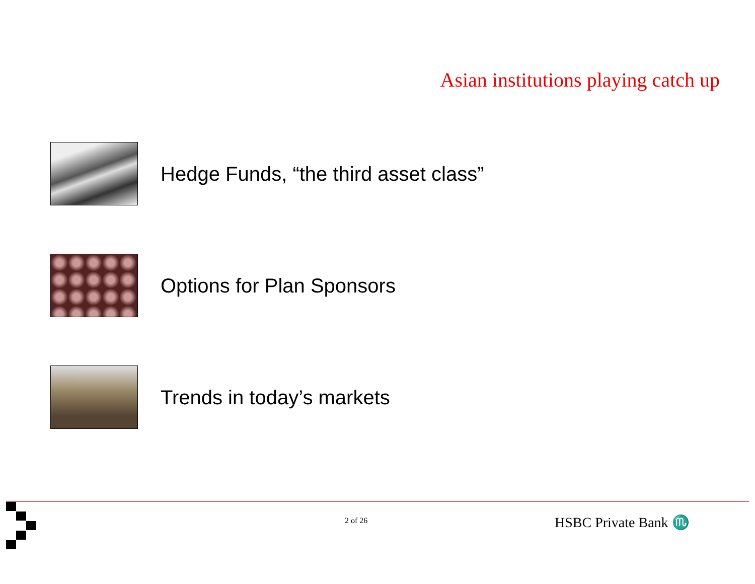Asian institutions playing catch up
Hedge Funds, “the third asset class”
Options for Plan Sponsors
Trends in today’s markets
2 of 26 HSBC Private Bank ♏